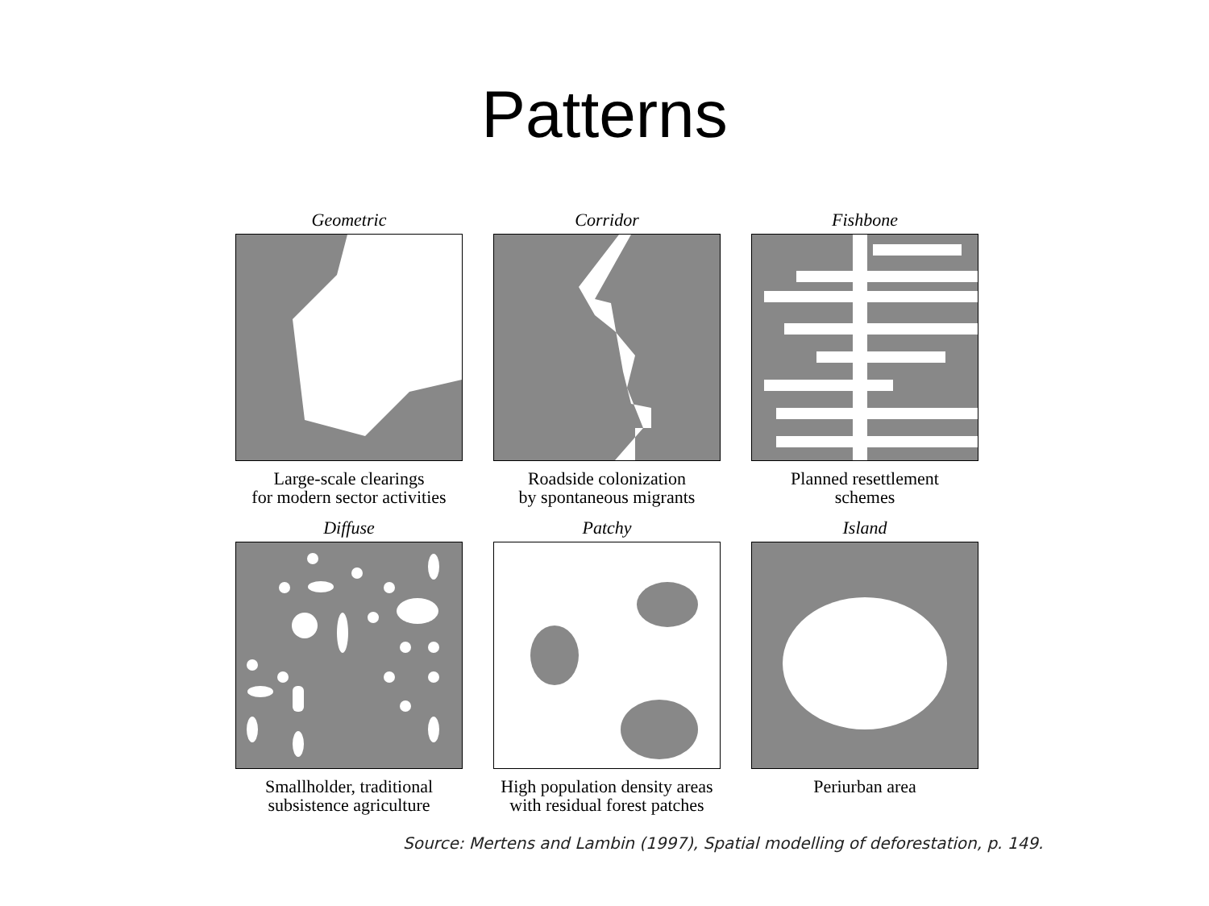Patterns
Geometric
Large-scale clearings
for modern sector activities
Corridor
Roadside colonization
by spontaneous migrants
Fishbone
Planned resettlement
schemes
Diffuse
Smallholder, traditional
subsistence agriculture
Patchy
High population density areas
with residual forest patches
Island
Periurban area
Source: Mertens and Lambin (1997), Spatial modelling of deforestation, p. 149.